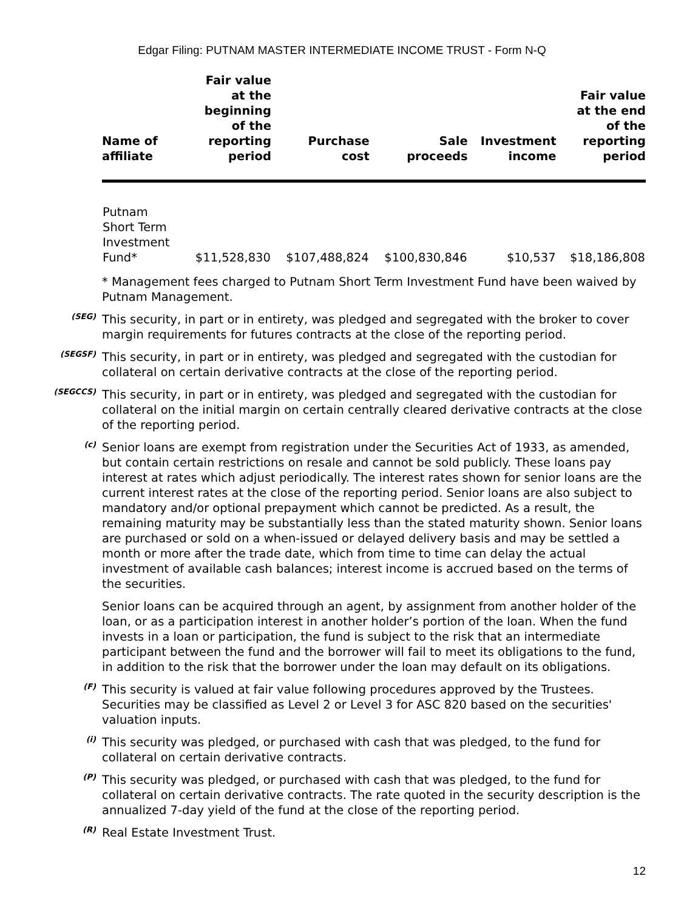Edgar Filing: PUTNAM MASTER INTERMEDIATE INCOME TRUST - Form N-Q
| Name of affiliate | Fair value at the beginning of the reporting period | Purchase cost | Sale proceeds | Investment income | Fair value at the end of the reporting period |
| --- | --- | --- | --- | --- | --- |
| Putnam Short Term Investment Fund* | $11,528,830 | $107,488,824 | $100,830,846 | $10,537 | $18,186,808 |
* Management fees charged to Putnam Short Term Investment Fund have been waived by Putnam Management.
(SEG)
This security, in part or in entirety, was pledged and segregated with the broker to cover margin requirements for futures contracts at the close of the reporting period.
(SEGSF)
This security, in part or in entirety, was pledged and segregated with the custodian for collateral on certain derivative contracts at the close of the reporting period.
(SEGCCS)
This security, in part or in entirety, was pledged and segregated with the custodian for collateral on the initial margin on certain centrally cleared derivative contracts at the close of the reporting period.
(c)
Senior loans are exempt from registration under the Securities Act of 1933, as amended, but contain certain restrictions on resale and cannot be sold publicly. These loans pay interest at rates which adjust periodically. The interest rates shown for senior loans are the current interest rates at the close of the reporting period. Senior loans are also subject to mandatory and/or optional prepayment which cannot be predicted. As a result, the remaining maturity may be substantially less than the stated maturity shown. Senior loans are purchased or sold on a when-issued or delayed delivery basis and may be settled a month or more after the trade date, which from time to time can delay the actual investment of available cash balances; interest income is accrued based on the terms of the securities.
Senior loans can be acquired through an agent, by assignment from another holder of the loan, or as a participation interest in another holder’s portion of the loan. When the fund invests in a loan or participation, the fund is subject to the risk that an intermediate participant between the fund and the borrower will fail to meet its obligations to the fund, in addition to the risk that the borrower under the loan may default on its obligations.
(F)
This security is valued at fair value following procedures approved by the Trustees. Securities may be classified as Level 2 or Level 3 for ASC 820 based on the securities' valuation inputs.
(i)
This security was pledged, or purchased with cash that was pledged, to the fund for collateral on certain derivative contracts.
(P)
This security was pledged, or purchased with cash that was pledged, to the fund for collateral on certain derivative contracts. The rate quoted in the security description is the annualized 7-day yield of the fund at the close of the reporting period.
(R)
Real Estate Investment Trust.
12